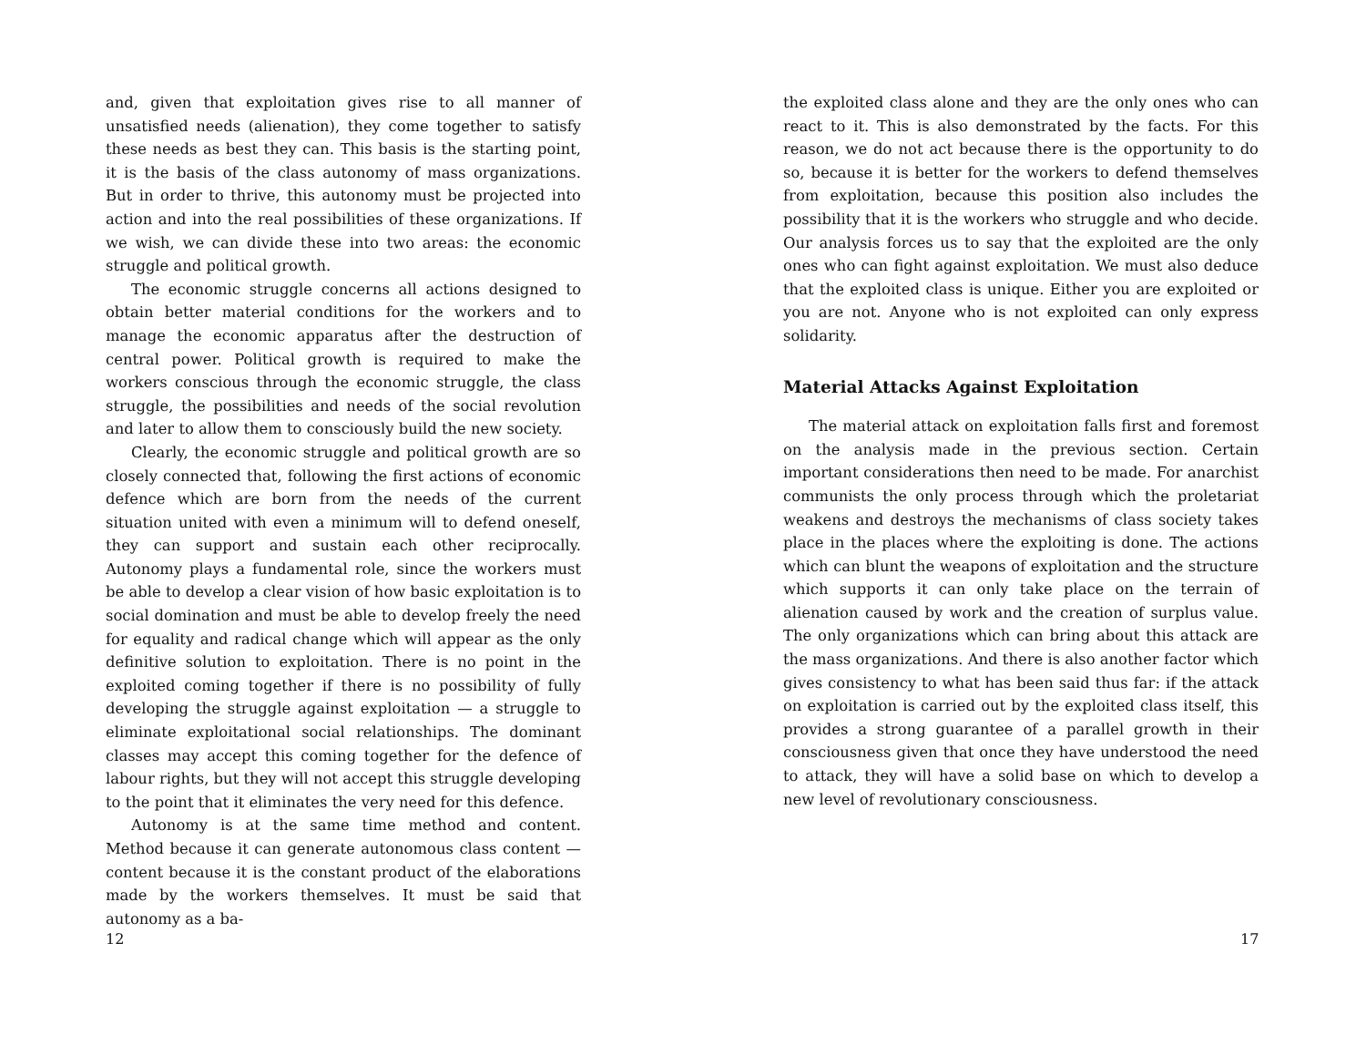and, given that exploitation gives rise to all manner of unsatisfied needs (alienation), they come together to satisfy these needs as best they can. This basis is the starting point, it is the basis of the class autonomy of mass organizations. But in order to thrive, this autonomy must be projected into action and into the real possibilities of these organizations. If we wish, we can divide these into two areas: the economic struggle and political growth.
The economic struggle concerns all actions designed to obtain better material conditions for the workers and to manage the economic apparatus after the destruction of central power. Political growth is required to make the workers conscious through the economic struggle, the class struggle, the possibilities and needs of the social revolution and later to allow them to consciously build the new society.
Clearly, the economic struggle and political growth are so closely connected that, following the first actions of economic defence which are born from the needs of the current situation united with even a minimum will to defend oneself, they can support and sustain each other reciprocally. Autonomy plays a fundamental role, since the workers must be able to develop a clear vision of how basic exploitation is to social domination and must be able to develop freely the need for equality and radical change which will appear as the only definitive solution to exploitation. There is no point in the exploited coming together if there is no possibility of fully developing the struggle against exploitation — a struggle to eliminate exploitational social relationships. The dominant classes may accept this coming together for the defence of labour rights, but they will not accept this struggle developing to the point that it eliminates the very need for this defence.
Autonomy is at the same time method and content. Method because it can generate autonomous class content — content because it is the constant product of the elaborations made by the workers themselves. It must be said that autonomy as a ba-
12
the exploited class alone and they are the only ones who can react to it. This is also demonstrated by the facts. For this reason, we do not act because there is the opportunity to do so, because it is better for the workers to defend themselves from exploitation, because this position also includes the possibility that it is the workers who struggle and who decide. Our analysis forces us to say that the exploited are the only ones who can fight against exploitation. We must also deduce that the exploited class is unique. Either you are exploited or you are not. Anyone who is not exploited can only express solidarity.
Material Attacks Against Exploitation
The material attack on exploitation falls first and foremost on the analysis made in the previous section. Certain important considerations then need to be made. For anarchist communists the only process through which the proletariat weakens and destroys the mechanisms of class society takes place in the places where the exploiting is done. The actions which can blunt the weapons of exploitation and the structure which supports it can only take place on the terrain of alienation caused by work and the creation of surplus value. The only organizations which can bring about this attack are the mass organizations. And there is also another factor which gives consistency to what has been said thus far: if the attack on exploitation is carried out by the exploited class itself, this provides a strong guarantee of a parallel growth in their consciousness given that once they have understood the need to attack, they will have a solid base on which to develop a new level of revolutionary consciousness.
17